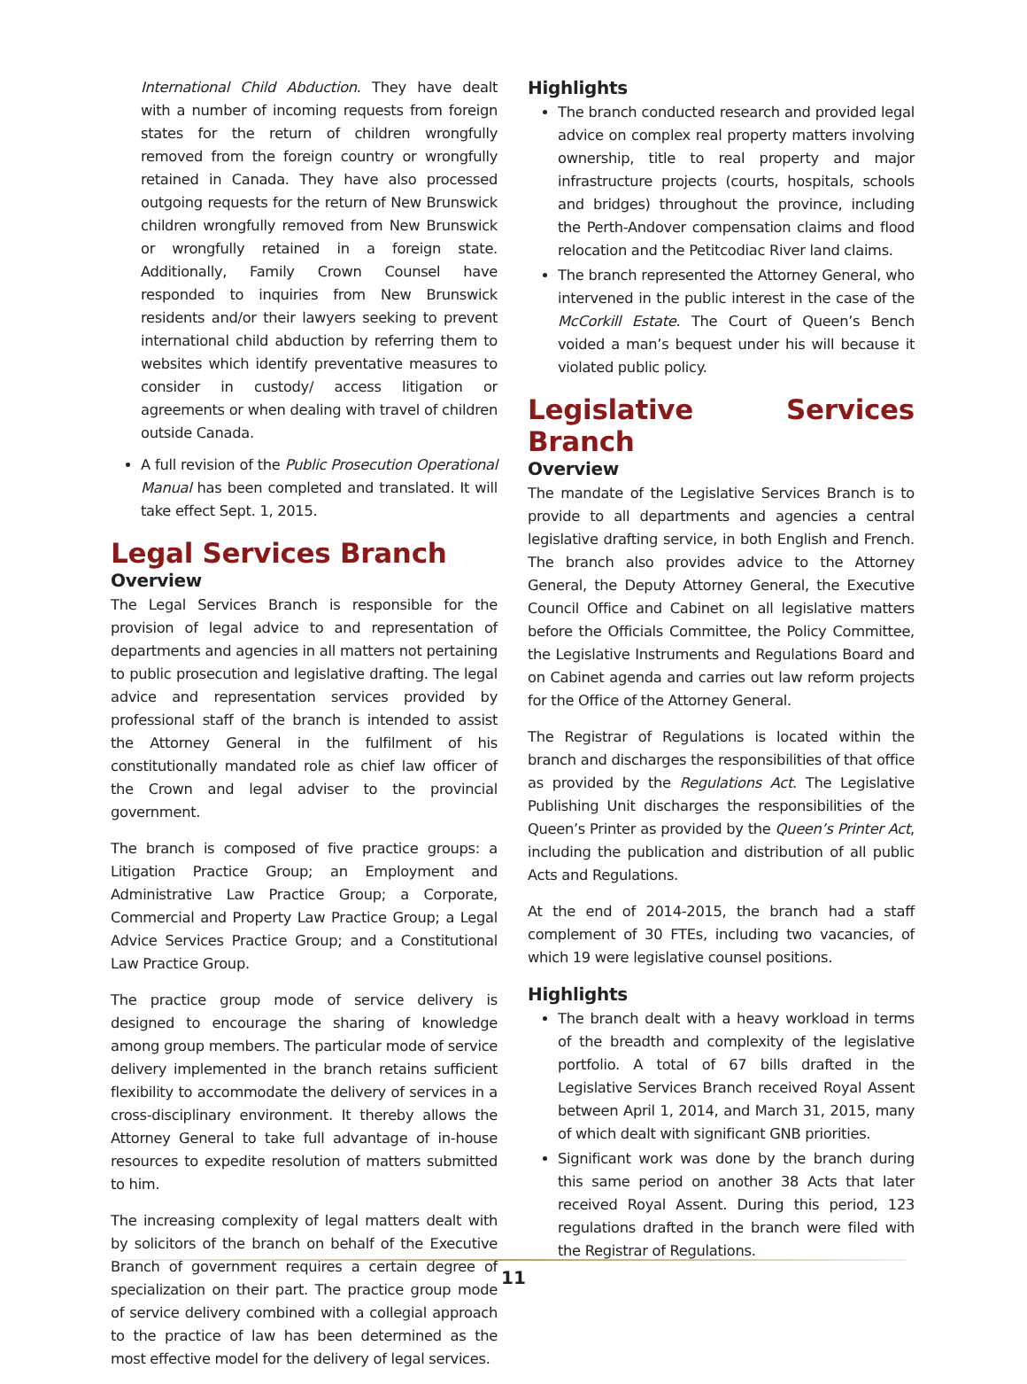International Child Abduction. They have dealt with a number of incoming requests from foreign states for the return of children wrongfully removed from the foreign country or wrongfully retained in Canada. They have also processed outgoing requests for the return of New Brunswick children wrongfully removed from New Brunswick or wrongfully retained in a foreign state. Additionally, Family Crown Counsel have responded to inquiries from New Brunswick residents and/or their lawyers seeking to prevent international child abduction by referring them to websites which identify preventative measures to consider in custody/ access litigation or agreements or when dealing with travel of children outside Canada.
A full revision of the Public Prosecution Operational Manual has been completed and translated. It will take effect Sept. 1, 2015.
Legal Services Branch
Overview
The Legal Services Branch is responsible for the provision of legal advice to and representation of departments and agencies in all matters not pertaining to public prosecution and legislative drafting. The legal advice and representation services provided by professional staff of the branch is intended to assist the Attorney General in the fulfilment of his constitutionally mandated role as chief law officer of the Crown and legal adviser to the provincial government.
The branch is composed of five practice groups: a Litigation Practice Group; an Employment and Administrative Law Practice Group; a Corporate, Commercial and Property Law Practice Group; a Legal Advice Services Practice Group; and a Constitutional Law Practice Group.
The practice group mode of service delivery is designed to encourage the sharing of knowledge among group members. The particular mode of service delivery implemented in the branch retains sufficient flexibility to accommodate the delivery of services in a cross-disciplinary environment. It thereby allows the Attorney General to take full advantage of in-house resources to expedite resolution of matters submitted to him.
The increasing complexity of legal matters dealt with by solicitors of the branch on behalf of the Executive Branch of government requires a certain degree of specialization on their part. The practice group mode of service delivery combined with a collegial approach to the practice of law has been determined as the most effective model for the delivery of legal services.
Highlights
The branch conducted research and provided legal advice on complex real property matters involving ownership, title to real property and major infrastructure projects (courts, hospitals, schools and bridges) throughout the province, including the Perth-Andover compensation claims and flood relocation and the Petitcodiac River land claims.
The branch represented the Attorney General, who intervened in the public interest in the case of the McCorkill Estate. The Court of Queen’s Bench voided a man’s bequest under his will because it violated public policy.
Legislative Services Branch
Overview
The mandate of the Legislative Services Branch is to provide to all departments and agencies a central legislative drafting service, in both English and French. The branch also provides advice to the Attorney General, the Deputy Attorney General, the Executive Council Office and Cabinet on all legislative matters before the Officials Committee, the Policy Committee, the Legislative Instruments and Regulations Board and on Cabinet agenda and carries out law reform projects for the Office of the Attorney General.
The Registrar of Regulations is located within the branch and discharges the responsibilities of that office as provided by the Regulations Act. The Legislative Publishing Unit discharges the responsibilities of the Queen’s Printer as provided by the Queen’s Printer Act, including the publication and distribution of all public Acts and Regulations.
At the end of 2014-2015, the branch had a staff complement of 30 FTEs, including two vacancies, of which 19 were legislative counsel positions.
Highlights
The branch dealt with a heavy workload in terms of the breadth and complexity of the legislative portfolio. A total of 67 bills drafted in the Legislative Services Branch received Royal Assent between April 1, 2014, and March 31, 2015, many of which dealt with significant GNB priorities.
Significant work was done by the branch during this same period on another 38 Acts that later received Royal Assent. During this period, 123 regulations drafted in the branch were filed with the Registrar of Regulations.
11